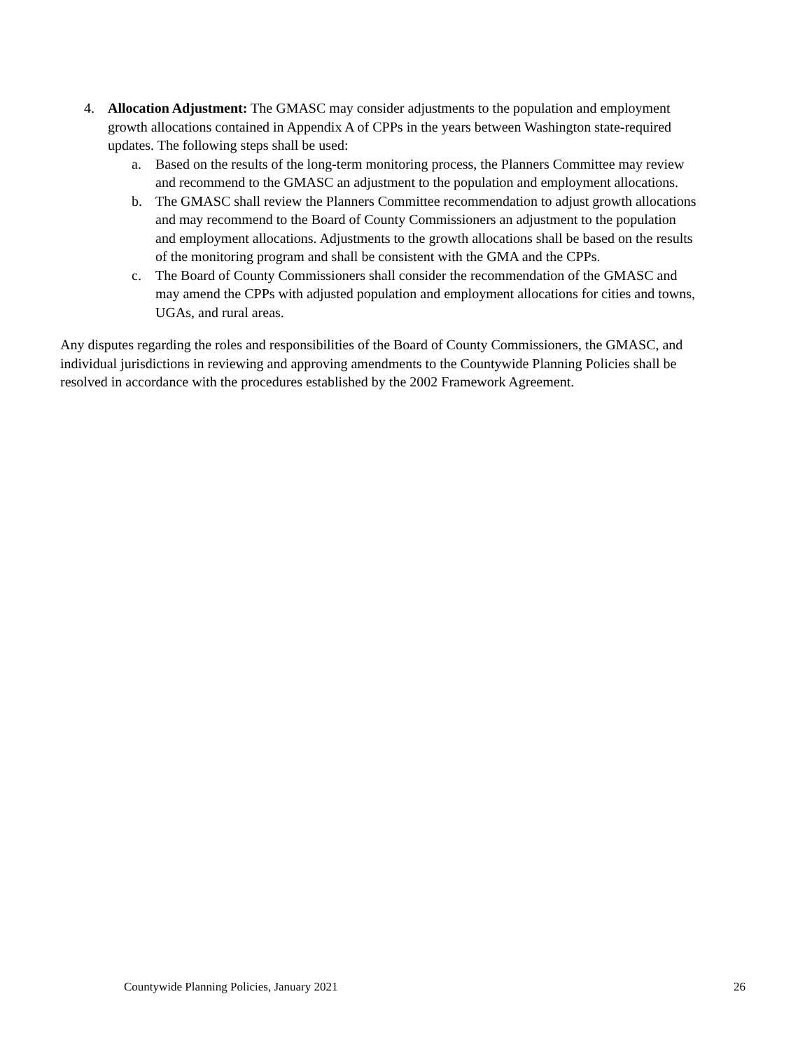4. Allocation Adjustment: The GMASC may consider adjustments to the population and employment growth allocations contained in Appendix A of CPPs in the years between Washington state-required updates. The following steps shall be used:
a. Based on the results of the long-term monitoring process, the Planners Committee may review and recommend to the GMASC an adjustment to the population and employment allocations.
b. The GMASC shall review the Planners Committee recommendation to adjust growth allocations and may recommend to the Board of County Commissioners an adjustment to the population and employment allocations. Adjustments to the growth allocations shall be based on the results of the monitoring program and shall be consistent with the GMA and the CPPs.
c. The Board of County Commissioners shall consider the recommendation of the GMASC and may amend the CPPs with adjusted population and employment allocations for cities and towns, UGAs, and rural areas.
Any disputes regarding the roles and responsibilities of the Board of County Commissioners, the GMASC, and individual jurisdictions in reviewing and approving amendments to the Countywide Planning Policies shall be resolved in accordance with the procedures established by the 2002 Framework Agreement.
Countywide Planning Policies, January 2021 26